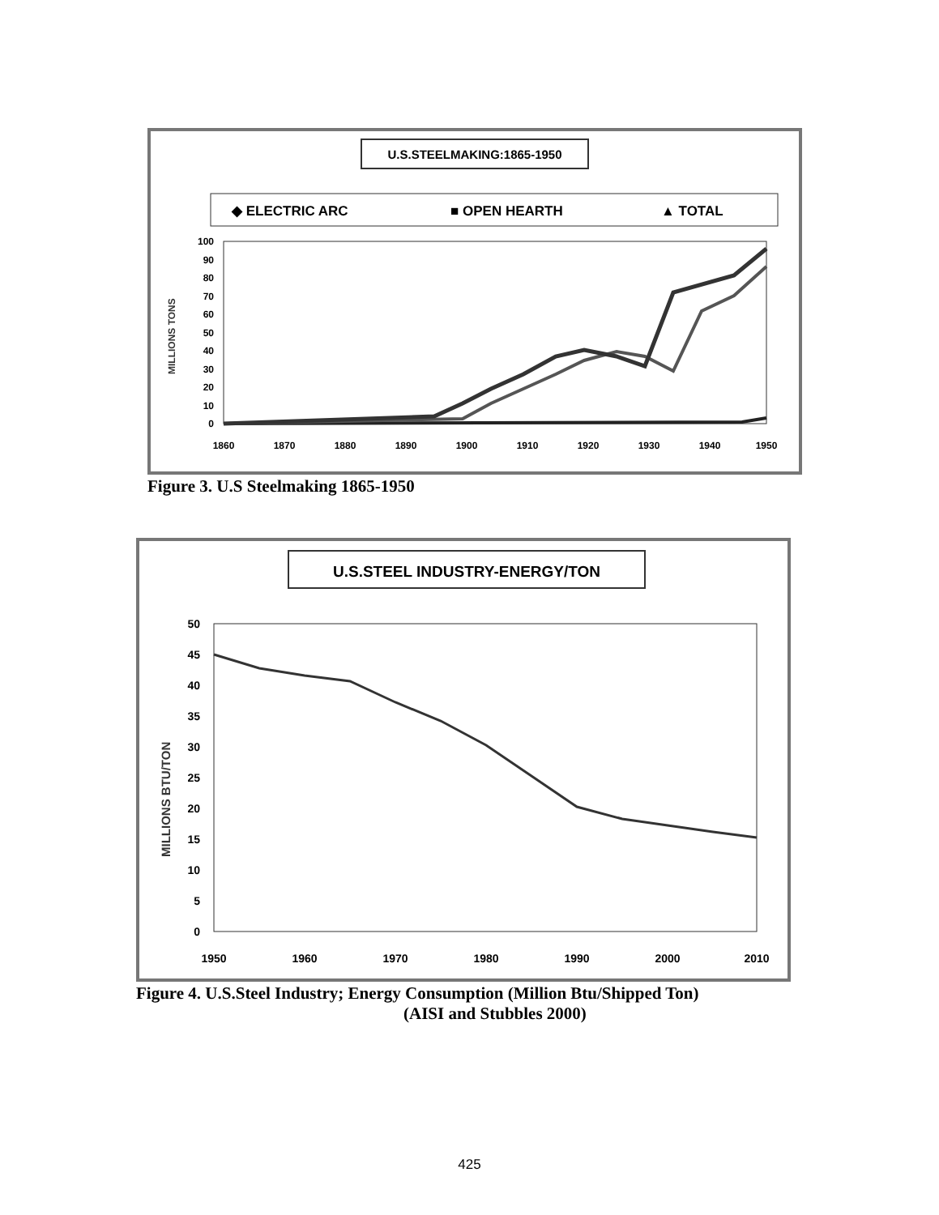U.S.STEELMAKING:1865-1950
◆ ELECTRIC ARC
■ OPEN HEARTH
▲ TOTAL
MILLIONS TONS
100
90
80
70
60
50
40
30
20
10
0
1860
1870
1880
1890
1900
1910
1920
1930
1940
1950
Figure 3. U.S Steelmaking 1865-1950
U.S.STEEL INDUSTRY-ENERGY/TON
MILLIONS BTU/TON
50
45
40
35
30
25
20
15
10
5
0
1950
1960
1970
1980
1990
2000
2010
Figure 4. U.S.Steel Industry; Energy Consumption (Million Btu/Shipped Ton)
(AISI and Stubbles 2000)
425